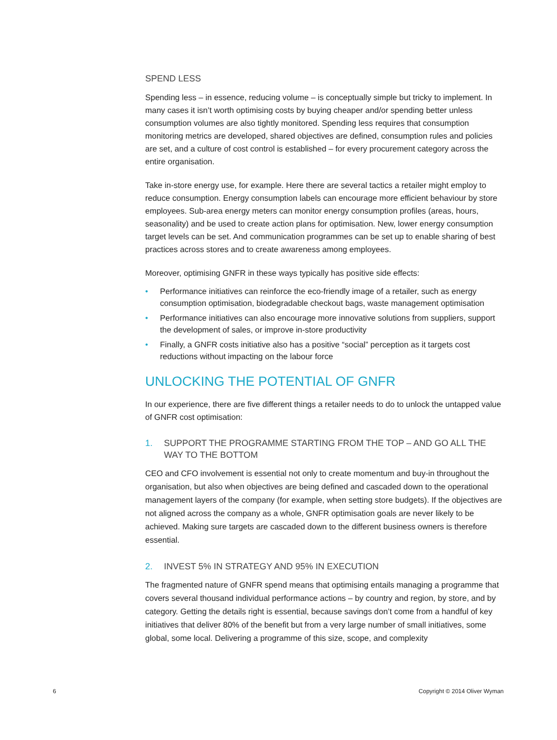SPEND LESS
Spending less – in essence, reducing volume – is conceptually simple but tricky to implement. In many cases it isn’t worth optimising costs by buying cheaper and/or spending better unless consumption volumes are also tightly monitored. Spending less requires that consumption monitoring metrics are developed, shared objectives are defined, consumption rules and policies are set, and a culture of cost control is established – for every procurement category across the entire organisation.
Take in-store energy use, for example. Here there are several tactics a retailer might employ to reduce consumption. Energy consumption labels can encourage more efficient behaviour by store employees. Sub-area energy meters can monitor energy consumption profiles (areas, hours, seasonality) and be used to create action plans for optimisation. New, lower energy consumption target levels can be set. And communication programmes can be set up to enable sharing of best practices across stores and to create awareness among employees.
Moreover, optimising GNFR in these ways typically has positive side effects:
• Performance initiatives can reinforce the eco-friendly image of a retailer, such as energy consumption optimisation, biodegradable checkout bags, waste management optimisation
• Performance initiatives can also encourage more innovative solutions from suppliers, support the development of sales, or improve in-store productivity
• Finally, a GNFR costs initiative also has a positive “social” perception as it targets cost reductions without impacting on the labour force
UNLOCKING THE POTENTIAL OF GNFR
In our experience, there are five different things a retailer needs to do to unlock the untapped value of GNFR cost optimisation:
1. SUPPORT THE PROGRAMME STARTING FROM THE TOP – AND GO ALL THE WAY TO THE BOTTOM
CEO and CFO involvement is essential not only to create momentum and buy-in throughout the organisation, but also when objectives are being defined and cascaded down to the operational management layers of the company (for example, when setting store budgets). If the objectives are not aligned across the company as a whole, GNFR optimisation goals are never likely to be achieved. Making sure targets are cascaded down to the different business owners is therefore essential.
2. INVEST 5% IN STRATEGY AND 95% IN EXECUTION
The fragmented nature of GNFR spend means that optimising entails managing a programme that covers several thousand individual performance actions – by country and region, by store, and by category. Getting the details right is essential, because savings don’t come from a handful of key initiatives that deliver 80% of the benefit but from a very large number of small initiatives, some global, some local. Delivering a programme of this size, scope, and complexity
6 Copyright © 2014 Oliver Wyman